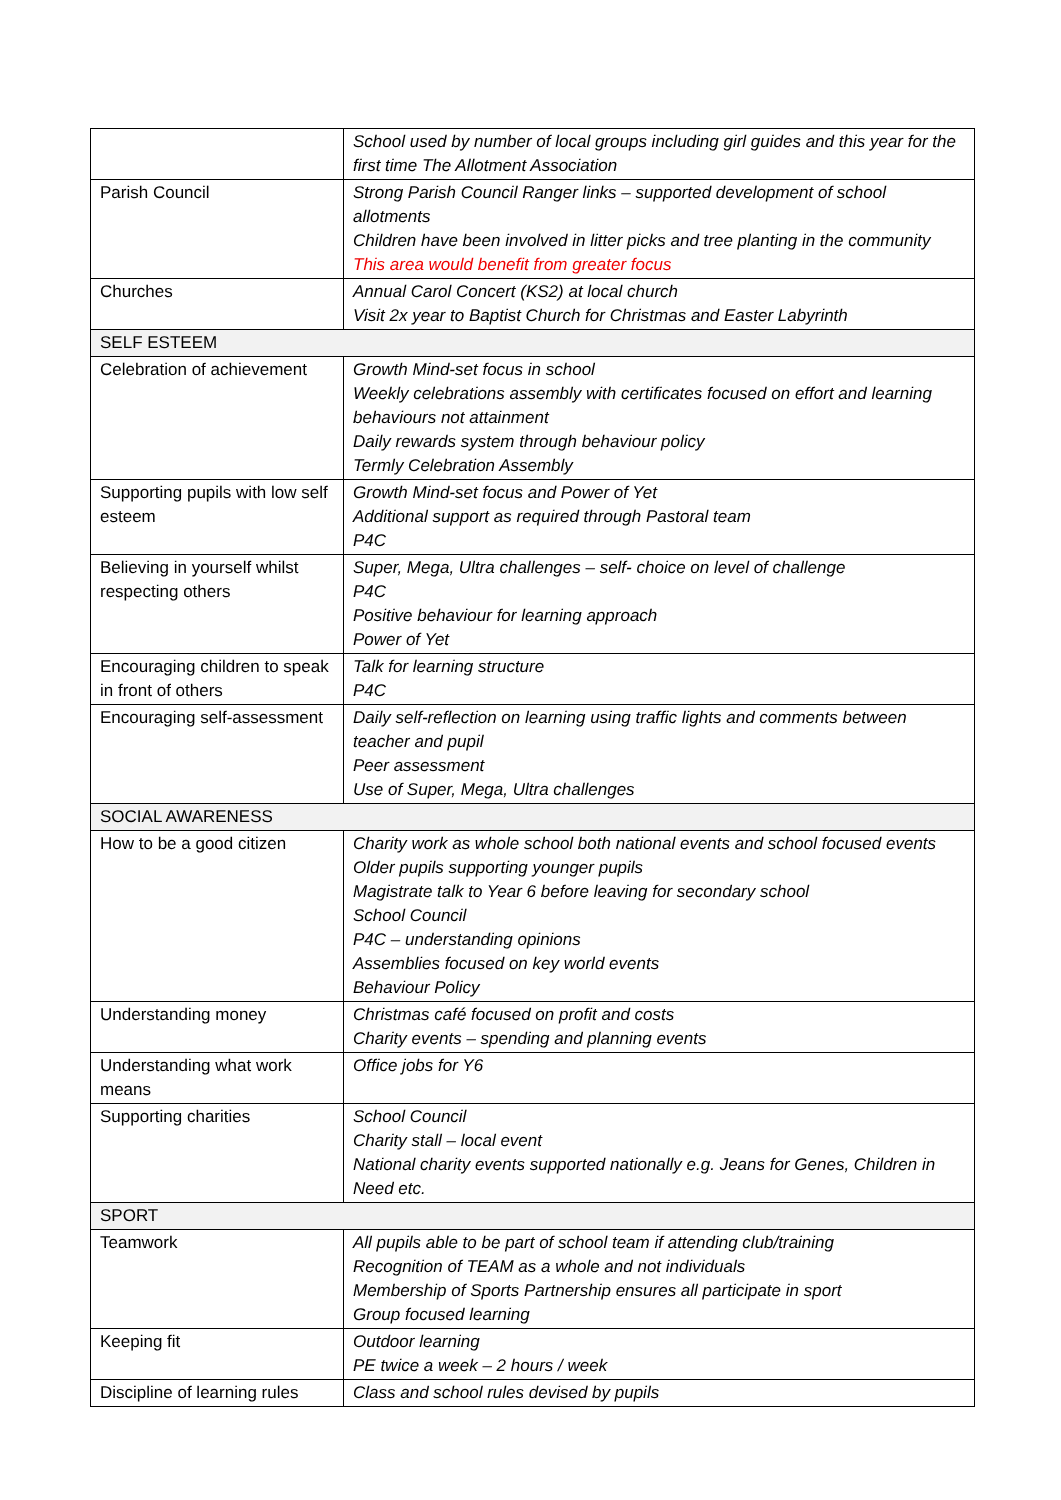| | School used by number of local groups including girl guides and this year for the first time The Allotment Association |
| Parish Council | Strong Parish Council Ranger links – supported development of school allotments Children have been involved in litter picks and tree planting in the community This area would benefit from greater focus |
| Churches | Annual Carol Concert (KS2) at local church Visit 2x year to Baptist Church for Christmas and Easter Labyrinth |
| SELF ESTEEM | |
| Celebration of achievement | Growth Mind-set focus in school Weekly celebrations assembly with certificates focused on effort and learning behaviours not attainment Daily rewards system through behaviour policy Termly Celebration Assembly |
| Supporting pupils with low self esteem | Growth Mind-set focus and Power of Yet Additional support as required through Pastoral team P4C |
| Believing in yourself whilst respecting others | Super, Mega, Ultra challenges – self- choice on level of challenge P4C Positive behaviour for learning approach Power of Yet |
| Encouraging children to speak in front of others | Talk for learning structure P4C |
| Encouraging self-assessment | Daily self-reflection on learning using traffic lights and comments between teacher and pupil Peer assessment Use of Super, Mega, Ultra challenges |
| SOCIAL AWARENESS | |
| How to be a good citizen | Charity work as whole school both national events and school focused events Older pupils supporting younger pupils Magistrate talk to Year 6 before leaving for secondary school School Council P4C – understanding opinions Assemblies focused on key world events Behaviour Policy |
| Understanding money | Christmas café focused on profit and costs Charity events – spending and planning events |
| Understanding what work means | Office jobs for Y6 |
| Supporting charities | School Council Charity stall – local event National charity events supported nationally e.g. Jeans for Genes, Children in Need etc. |
| SPORT | |
| Teamwork | All pupils able to be part of school team if attending club/training Recognition of TEAM as a whole and not individuals Membership of Sports Partnership ensures all participate in sport Group focused learning |
| Keeping fit | Outdoor learning PE twice a week – 2 hours / week |
| Discipline of learning rules | Class and school rules devised by pupils |